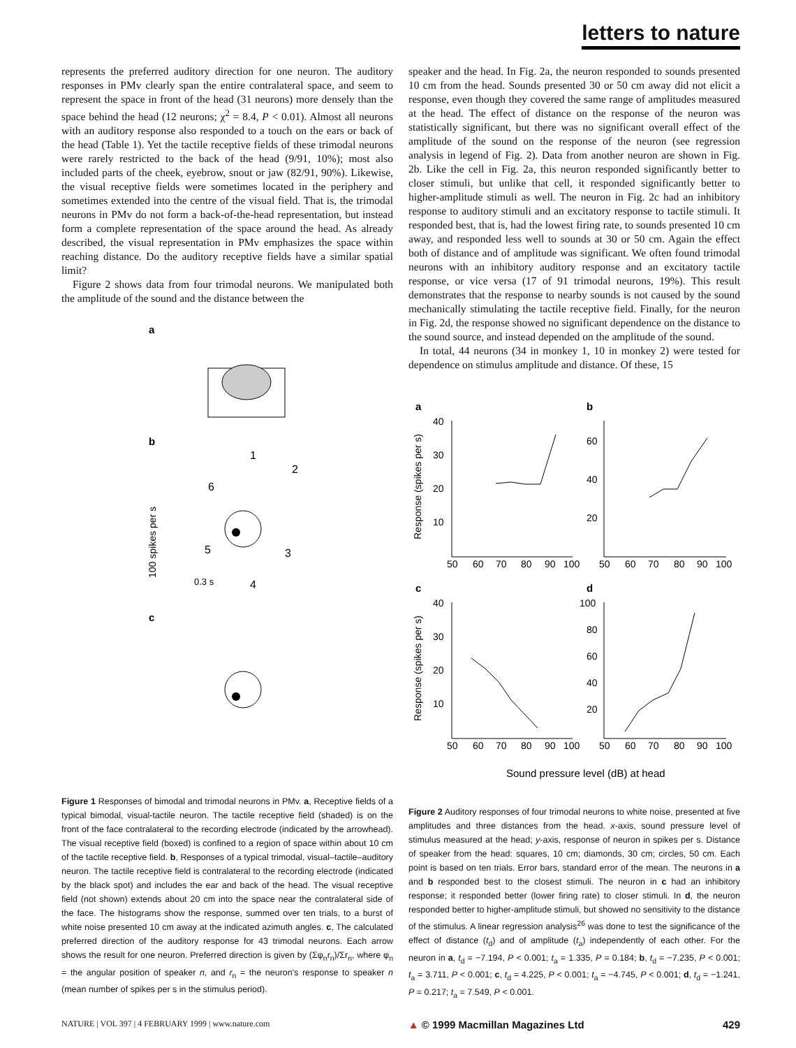letters to nature
represents the preferred auditory direction for one neuron. The auditory responses in PMv clearly span the entire contralateral space, and seem to represent the space in front of the head (31 neurons) more densely than the space behind the head (12 neurons; χ<sup>2</sup> = 8.4, P < 0.01). Almost all neurons with an auditory response also responded to a touch on the ears or back of the head (Table 1). Yet the tactile receptive fields of these trimodal neurons were rarely restricted to the back of the head (9/91, 10%); most also included parts of the cheek, eyebrow, snout or jaw (82/91, 90%). Likewise, the visual receptive fields were sometimes located in the periphery and sometimes extended into the centre of the visual field. That is, the trimodal neurons in PMv do not form a back-of-the-head representation, but instead form a complete representation of the space around the head. As already described, the visual representation in PMv emphasizes the space within reaching distance. Do the auditory receptive fields have a similar spatial limit?
Figure 2 shows data from four trimodal neurons. We manipulated both the amplitude of the sound and the distance between the
a
b
c
1
2
3
4
5
6
0.3 s
100 spikes per s
Figure 1 Responses of bimodal and trimodal neurons in PMv. a, Receptive fields of a typical bimodal, visual-tactile neuron. The tactile receptive field (shaded) is on the front of the face contralateral to the recording electrode (indicated by the arrowhead). The visual receptive field (boxed) is confined to a region of space within about 10 cm of the tactile receptive field. b, Responses of a typical trimodal, visual–tactile–auditory neuron. The tactile receptive field is contralateral to the recording electrode (indicated by the black spot) and includes the ear and back of the head. The visual receptive field (not shown) extends about 20 cm into the space near the contralateral side of the face. The histograms show the response, summed over ten trials, to a burst of white noise presented 10 cm away at the indicated azimuth angles. c, The calculated preferred direction of the auditory response for 43 trimodal neurons. Each arrow shows the result for one neuron. Preferred direction is given by (Σφ<sub>n</sub>r<sub>n</sub>)/Σr<sub>n</sub>, where φ<sub>n</sub> = the angular position of speaker n, and r<sub>n</sub> = the neuron's response to speaker n (mean number of spikes per s in the stimulus period).
speaker and the head. In Fig. 2a, the neuron responded to sounds presented 10 cm from the head. Sounds presented 30 or 50 cm away did not elicit a response, even though they covered the same range of amplitudes measured at the head. The effect of distance on the response of the neuron was statistically significant, but there was no significant overall effect of the amplitude of the sound on the response of the neuron (see regression analysis in legend of Fig. 2). Data from another neuron are shown in Fig. 2b. Like the cell in Fig. 2a, this neuron responded significantly better to closer stimuli, but unlike that cell, it responded significantly better to higher-amplitude stimuli as well. The neuron in Fig. 2c had an inhibitory response to auditory stimuli and an excitatory response to tactile stimuli. It responded best, that is, had the lowest firing rate, to sounds presented 10 cm away, and responded less well to sounds at 30 or 50 cm. Again the effect both of distance and of amplitude was significant. We often found trimodal neurons with an inhibitory auditory response and an excitatory tactile response, or vice versa (17 of 91 trimodal neurons, 19%). This result demonstrates that the response to nearby sounds is not caused by the sound mechanically stimulating the tactile receptive field. Finally, for the neuron in Fig. 2d, the response showed no significant dependence on the distance to the sound source, and instead depended on the amplitude of the sound.
In total, 44 neurons (34 in monkey 1, 10 in monkey 2) were tested for dependence on stimulus amplitude and distance. Of these, 15
a
b
c
d
50
60
70
80
90
100
50
60
70
80
90
100
50
60
70
80
90
100
50
60
70
80
90
100
40
30
20
10
60
40
20
40
30
20
10
100
80
60
40
20
Response (spikes per s)
Response (spikes per s)
Sound pressure level (dB) at head
Figure 2 Auditory responses of four trimodal neurons to white noise, presented at five amplitudes and three distances from the head. x-axis, sound pressure level of stimulus measured at the head; y-axis, response of neuron in spikes per s. Distance of speaker from the head: squares, 10 cm; diamonds, 30 cm; circles, 50 cm. Each point is based on ten trials. Error bars, standard error of the mean. The neurons in a and b responded best to the closest stimuli. The neuron in c had an inhibitory response; it responded better (lower firing rate) to closer stimuli. In d, the neuron responded better to higher-amplitude stimuli, but showed no sensitivity to the distance of the stimulus. A linear regression analysis<sup>26</sup> was done to test the significance of the effect of distance (t<sub>d</sub>) and of amplitude (t<sub>a</sub>) independently of each other. For the neuron in a, t<sub>d</sub> = −7.194, P < 0.001; t<sub>a</sub> = 1.335, P = 0.184; b, t<sub>d</sub> = −7.235, P < 0.001; t<sub>a</sub> = 3.711, P < 0.001; c, t<sub>d</sub> = 4.225, P < 0.001; t<sub>a</sub> = −4.745, P < 0.001; d, t<sub>d</sub> = −1.241, P = 0.217; t<sub>a</sub> = 7.549, P < 0.001.
NATURE | VOL 397 | 4 FEBRUARY 1999 | www.nature.com ▲ © 1999 Macmillan Magazines Ltd 429